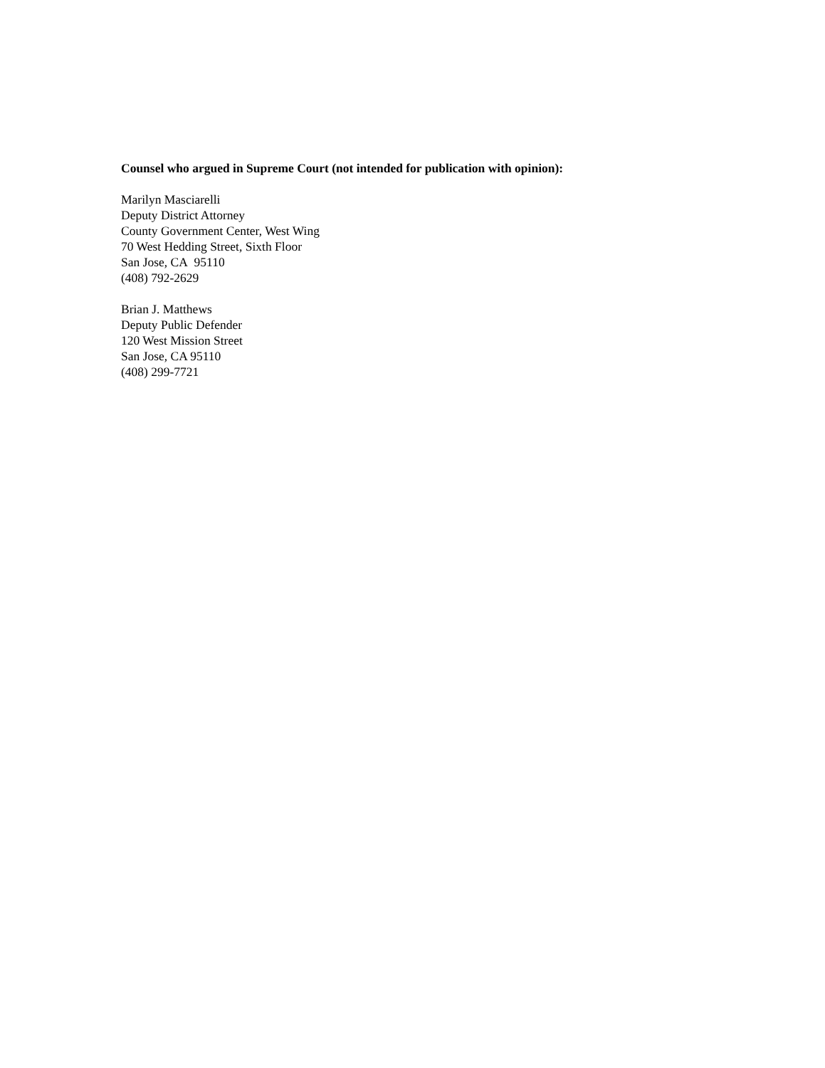Counsel who argued in Supreme Court (not intended for publication with opinion):
Marilyn Masciarelli
Deputy District Attorney
County Government Center, West Wing
70 West Hedding Street, Sixth Floor
San Jose, CA 95110
(408) 792-2629
Brian J. Matthews
Deputy Public Defender
120 West Mission Street
San Jose, CA 95110
(408) 299-7721